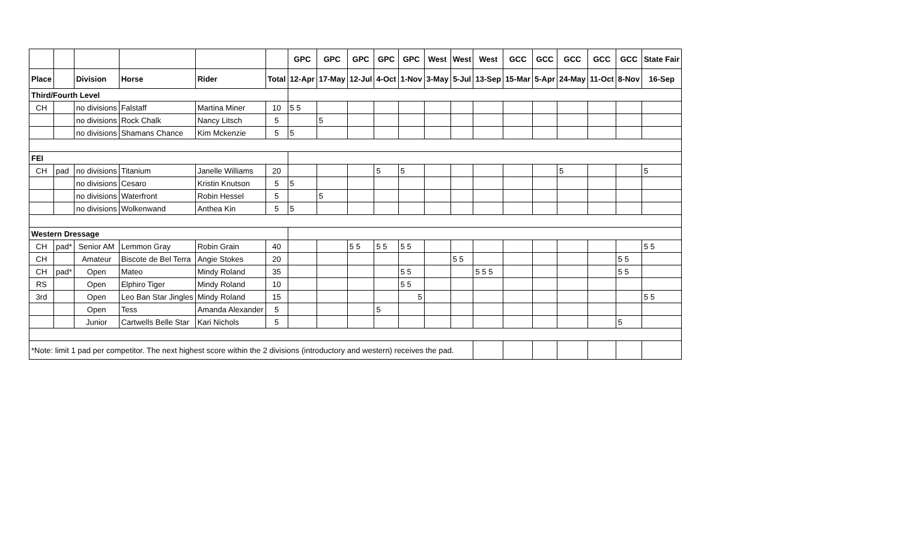| | | | | | | GPC | GPC | GPC | GPC | GPC | West | West | West | GCC | GCC | GCC | GCC | GCC | State Fair |
| --- | --- | --- | --- | --- | --- | --- | --- | --- | --- | --- | --- | --- | --- | --- | --- | --- | --- | --- | --- |
| Place | | Division | Horse | Rider | Total | 12-Apr | 17-May | 12-Jul | 4-Oct | 1-Nov | 3-May | 5-Jul | 13-Sep | 15-Mar | 5-Apr | 24-May | 11-Oct | 8-Nov | 16-Sep |
| Third/Fourth Level | | | | | | | | | | | | | | | | | | | |
| CH | | no divisions | Falstaff | Martina Miner | 10 | 5 5 | | | | | | | | | | | | | |
| | | no divisions | Rock Chalk | Nancy Litsch | 5 | | 5 | | | | | | | | | | | | |
| | | no divisions | Shamans Chance | Kim Mckenzie | 5 | 5 | | | | | | | | | | | | | |
| FEI | | | | | | | | | | | | | | | | | | | |
| CH | pad | no divisions | Titanium | Janelle Williams | 20 | | | | 5 | 5 | | | | | | 5 | | | 5 |
| | | no divisions | Cesaro | Kristin Knutson | 5 | 5 | | | | | | | | | | | | | |
| | | no divisions | Waterfront | Robin Hessel | 5 | | 5 | | | | | | | | | | | | |
| | | no divisions | Wolkenwand | Anthea Kin | 5 | 5 | | | | | | | | | | | | | |
| Western Dressage | | | | | | | | | | | | | | | | | | | |
| CH | pad* | Senior AM | Lemmon Gray | Robin Grain | 40 | | | 5 5 | 5 5 | 5 5 | | | | | | | | | 5 5 |
| CH | | Amateur | Biscote de Bel Terra | Angie Stokes | 20 | | | | | | | 5 5 | | | | | | 5 5 | |
| CH | pad* | Open | Mateo | Mindy Roland | 35 | | | | | 5 5 | | | 5 5 5 | | | | | 5 5 | |
| RS | | Open | Elphiro Tiger | Mindy Roland | 10 | | | | | 5 5 | | | | | | | | | |
| 3rd | | Open | Leo Ban Star Jingles | Mindy Roland | 15 | | | | | 5 | | | | | | | | | 5 5 |
| | | Open | Tess | Amanda Alexander | 5 | | | | 5 | | | | | | | | | | |
| | | Junior | Cartwells Belle Star | Kari Nichols | 5 | | | | | | | | | | | | | 5 | |
| *Note: limit 1 pad per competitor. The next highest score within the 2 divisions (introductory and western) receives the pad. | | | | | | | | | | | | | | | | | | | |